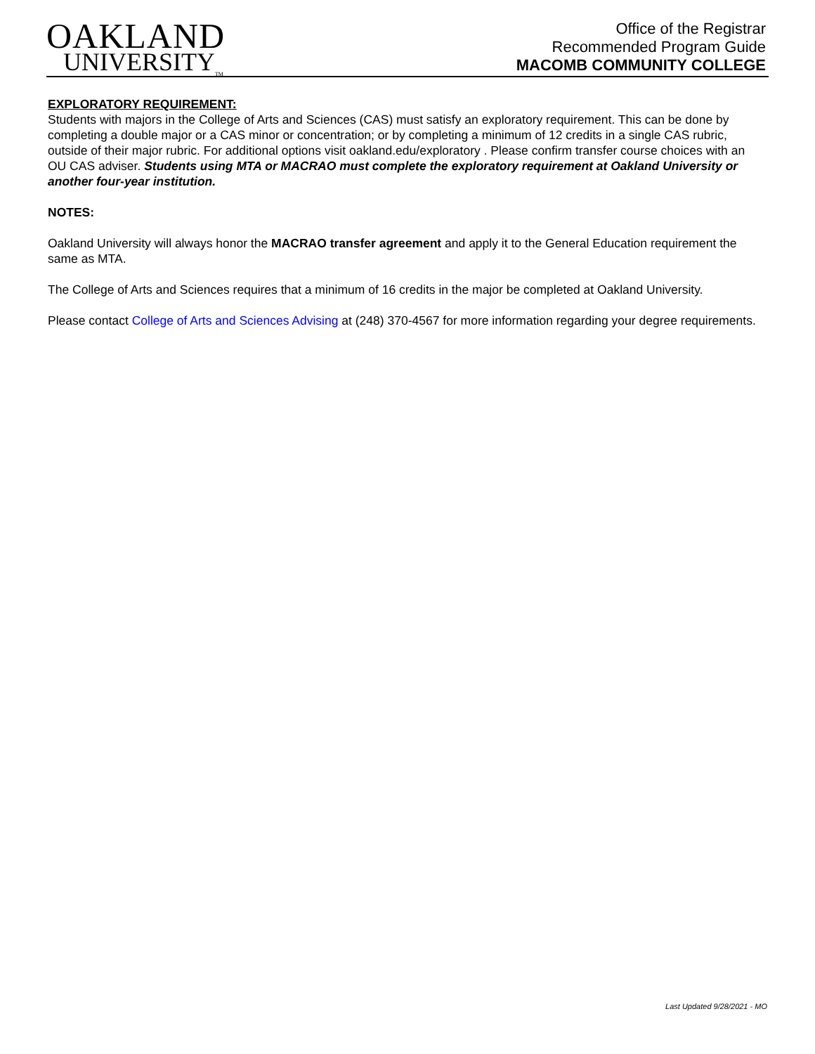OAKLAND
UNIVERSITY<sub>TM</sub>
Office of the Registrar
Recommended Program Guide
MACOMB COMMUNITY COLLEGE
EXPLORATORY REQUIREMENT:
Students with majors in the College of Arts and Sciences (CAS) must satisfy an exploratory requirement. This can be done by completing a double major or a CAS minor or concentration; or by completing a minimum of 12 credits in a single CAS rubric, outside of their major rubric. For additional options visit oakland.edu/exploratory . Please confirm transfer course choices with an OU CAS adviser. Students using MTA or MACRAO must complete the exploratory requirement at Oakland University or another four-year institution.
NOTES:
Oakland University will always honor the MACRAO transfer agreement and apply it to the General Education requirement the same as MTA.
The College of Arts and Sciences requires that a minimum of 16 credits in the major be completed at Oakland University.
Please contact College of Arts and Sciences Advising at (248) 370-4567 for more information regarding your degree requirements.
Last Updated 9/28/2021 - MO